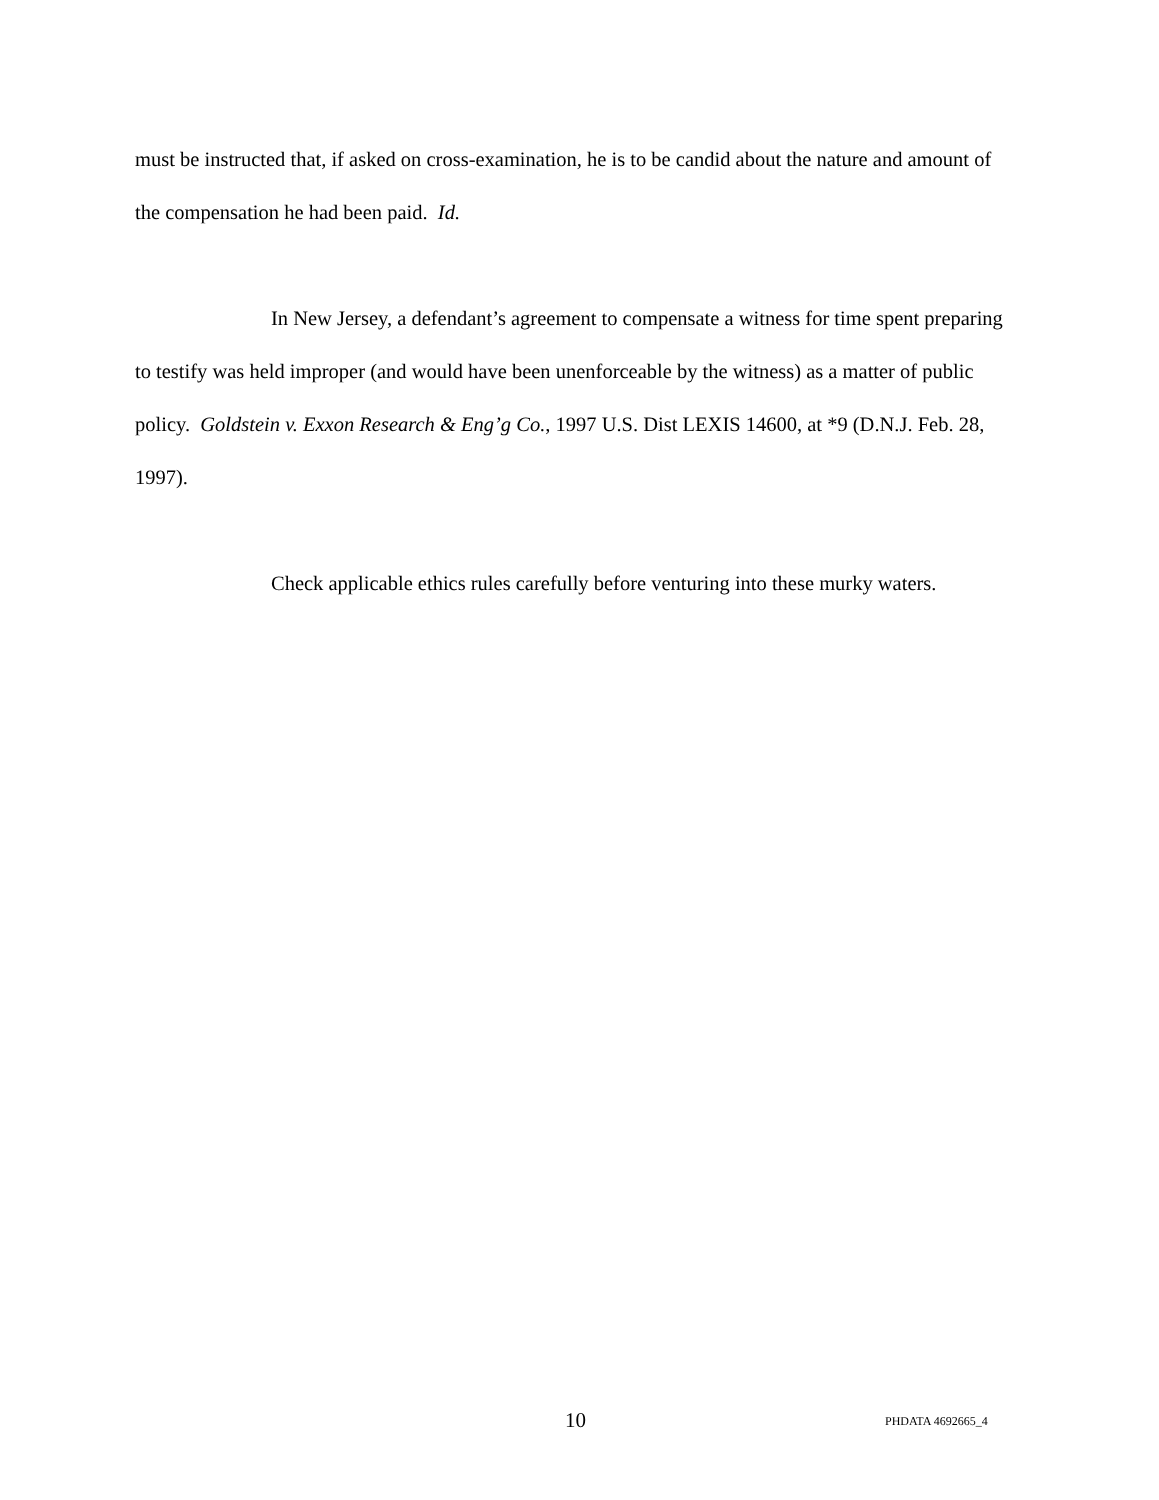must be instructed that, if asked on cross-examination, he is to be candid about the nature and amount of the compensation he had been paid. Id.
In New Jersey, a defendant’s agreement to compensate a witness for time spent preparing to testify was held improper (and would have been unenforceable by the witness) as a matter of public policy. Goldstein v. Exxon Research & Eng’g Co., 1997 U.S. Dist LEXIS 14600, at *9 (D.N.J. Feb. 28, 1997).
Check applicable ethics rules carefully before venturing into these murky waters.
10 PHDATA 4692665_4